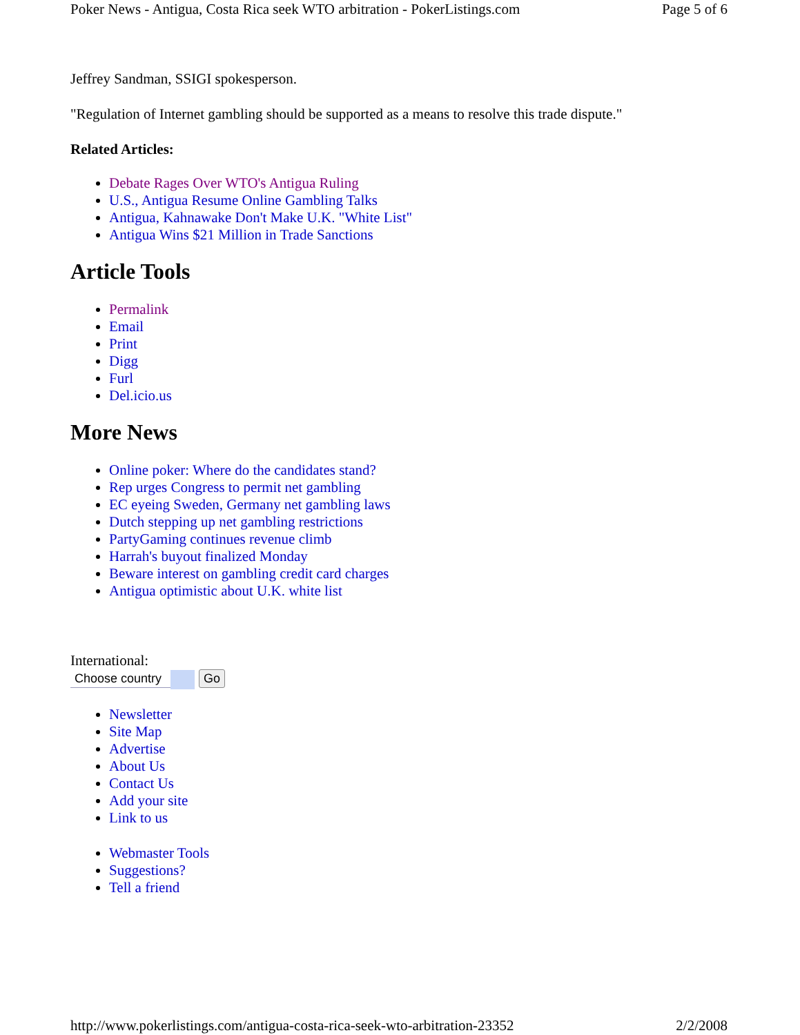Poker News - Antigua, Costa Rica seek WTO arbitration - PokerListings.com Page 5 of 6
Jeffrey Sandman, SSIGI spokesperson.
"Regulation of Internet gambling should be supported as a means to resolve this trade dispute."
Related Articles:
Debate Rages Over WTO's Antigua Ruling
U.S., Antigua Resume Online Gambling Talks
Antigua, Kahnawake Don't Make U.K. "White List"
Antigua Wins $21 Million in Trade Sanctions
Article Tools
Permalink
Email
Print
Digg
Furl
Del.icio.us
More News
Online poker: Where do the candidates stand?
Rep urges Congress to permit net gambling
EC eyeing Sweden, Germany net gambling laws
Dutch stepping up net gambling restrictions
PartyGaming continues revenue climb
Harrah's buyout finalized Monday
Beware interest on gambling credit card charges
Antigua optimistic about U.K. white list
International:
Choose country Go
Newsletter
Site Map
Advertise
About Us
Contact Us
Add your site
Link to us
Webmaster Tools
Suggestions?
Tell a friend
http://www.pokerlistings.com/antigua-costa-rica-seek-wto-arbitration-23352 2/2/2008